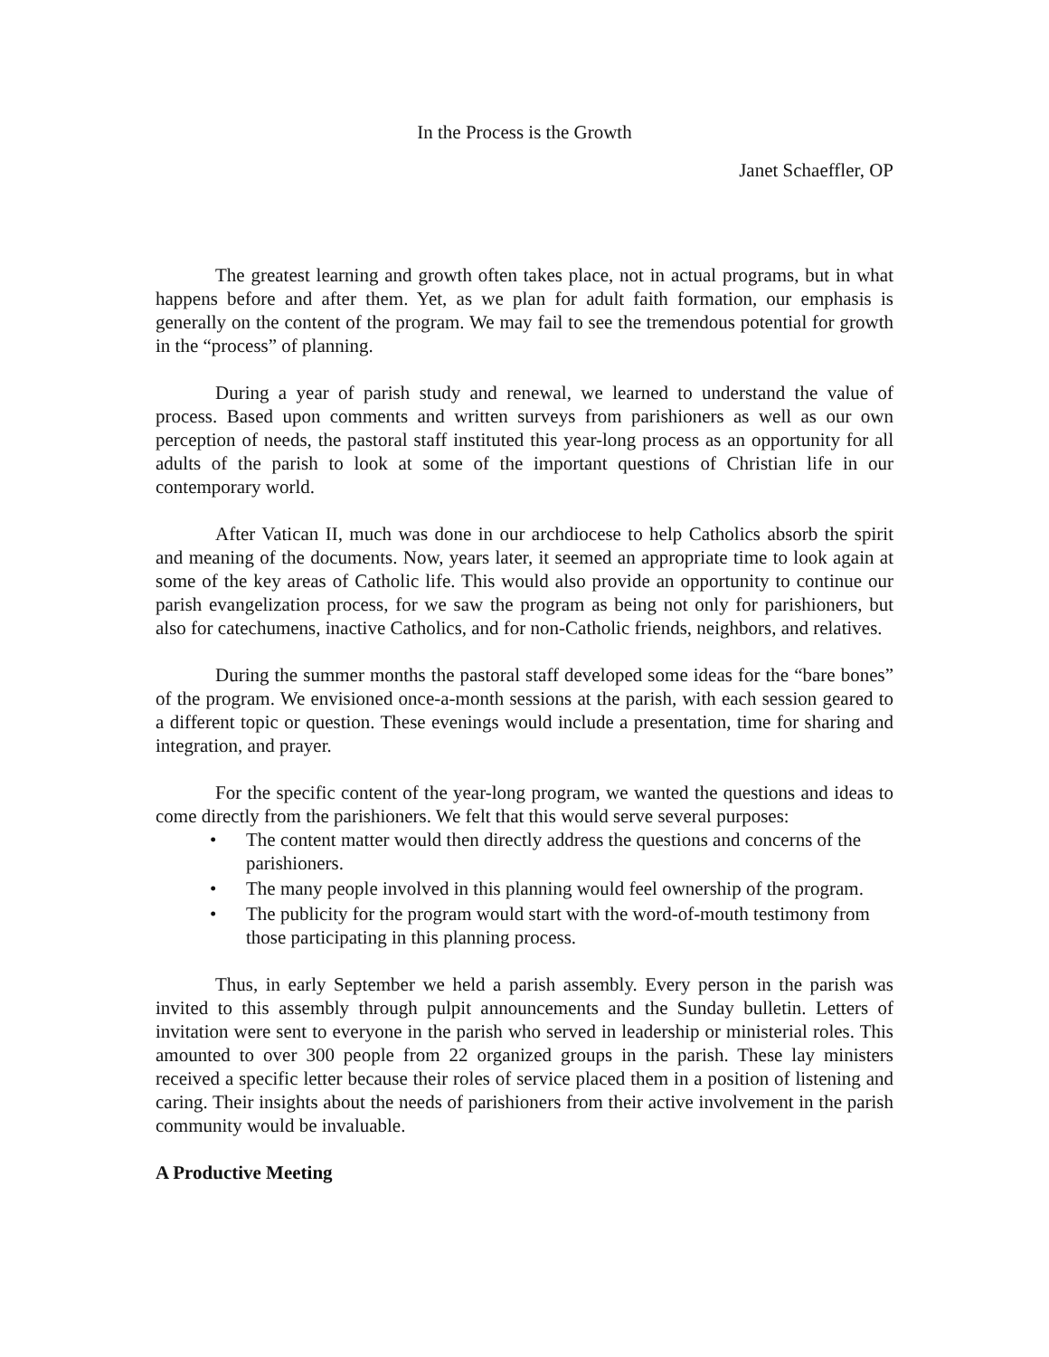In the Process is the Growth
Janet Schaeffler, OP
The greatest learning and growth often takes place, not in actual programs, but in what happens before and after them. Yet, as we plan for adult faith formation, our emphasis is generally on the content of the program. We may fail to see the tremendous potential for growth in the “process” of planning.
During a year of parish study and renewal, we learned to understand the value of process. Based upon comments and written surveys from parishioners as well as our own perception of needs, the pastoral staff instituted this year-long process as an opportunity for all adults of the parish to look at some of the important questions of Christian life in our contemporary world.
After Vatican II, much was done in our archdiocese to help Catholics absorb the spirit and meaning of the documents. Now, years later, it seemed an appropriate time to look again at some of the key areas of Catholic life. This would also provide an opportunity to continue our parish evangelization process, for we saw the program as being not only for parishioners, but also for catechumens, inactive Catholics, and for non-Catholic friends, neighbors, and relatives.
During the summer months the pastoral staff developed some ideas for the “bare bones” of the program. We envisioned once-a-month sessions at the parish, with each session geared to a different topic or question. These evenings would include a presentation, time for sharing and integration, and prayer.
For the specific content of the year-long program, we wanted the questions and ideas to come directly from the parishioners. We felt that this would serve several purposes:
• The content matter would then directly address the questions and concerns of the parishioners.
• The many people involved in this planning would feel ownership of the program.
• The publicity for the program would start with the word-of-mouth testimony from those participating in this planning process.
Thus, in early September we held a parish assembly. Every person in the parish was invited to this assembly through pulpit announcements and the Sunday bulletin. Letters of invitation were sent to everyone in the parish who served in leadership or ministerial roles. This amounted to over 300 people from 22 organized groups in the parish. These lay ministers received a specific letter because their roles of service placed them in a position of listening and caring. Their insights about the needs of parishioners from their active involvement in the parish community would be invaluable.
A Productive Meeting